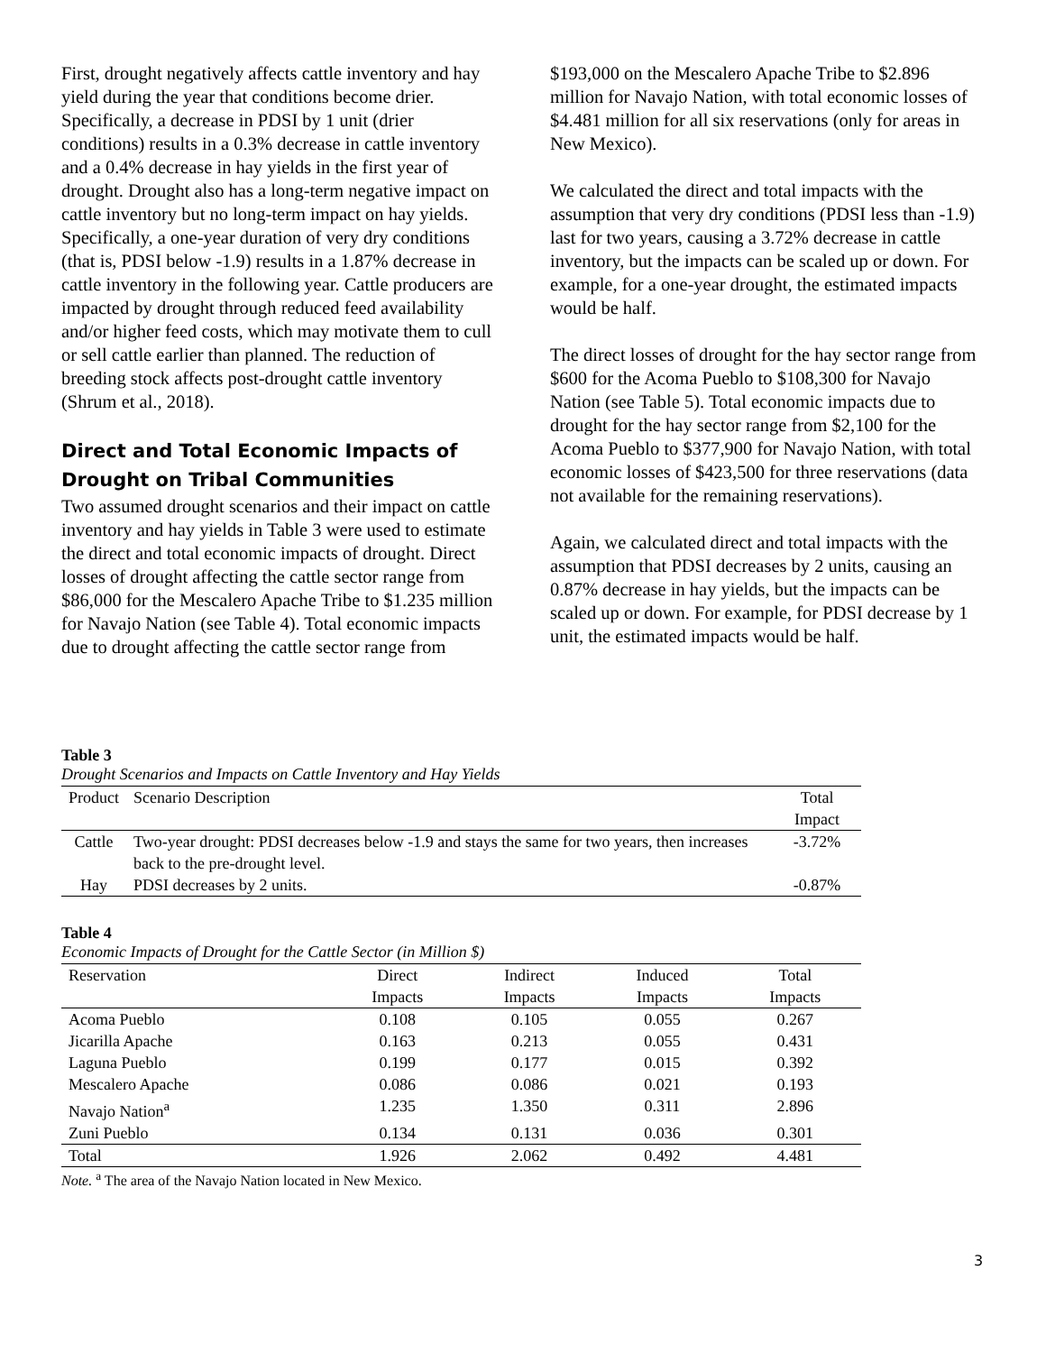First, drought negatively affects cattle inventory and hay yield during the year that conditions become drier. Specifically, a decrease in PDSI by 1 unit (drier conditions) results in a 0.3% decrease in cattle inventory and a 0.4% decrease in hay yields in the first year of drought. Drought also has a long-term negative impact on cattle inventory but no long-term impact on hay yields. Specifically, a one-year duration of very dry conditions (that is, PDSI below -1.9) results in a 1.87% decrease in cattle inventory in the following year. Cattle producers are impacted by drought through reduced feed availability and/or higher feed costs, which may motivate them to cull or sell cattle earlier than planned. The reduction of breeding stock affects post-drought cattle inventory (Shrum et al., 2018).
Direct and Total Economic Impacts of Drought on Tribal Communities
Two assumed drought scenarios and their impact on cattle inventory and hay yields in Table 3 were used to estimate the direct and total economic impacts of drought. Direct losses of drought affecting the cattle sector range from $86,000 for the Mescalero Apache Tribe to $1.235 million for Navajo Nation (see Table 4). Total economic impacts due to drought affecting the cattle sector range from
$193,000 on the Mescalero Apache Tribe to $2.896 million for Navajo Nation, with total economic losses of $4.481 million for all six reservations (only for areas in New Mexico).
We calculated the direct and total impacts with the assumption that very dry conditions (PDSI less than -1.9) last for two years, causing a 3.72% decrease in cattle inventory, but the impacts can be scaled up or down. For example, for a one-year drought, the estimated impacts would be half.
The direct losses of drought for the hay sector range from $600 for the Acoma Pueblo to $108,300 for Navajo Nation (see Table 5). Total economic impacts due to drought for the hay sector range from $2,100 for the Acoma Pueblo to $377,900 for Navajo Nation, with total economic losses of $423,500 for three reservations (data not available for the remaining reservations).
Again, we calculated direct and total impacts with the assumption that PDSI decreases by 2 units, causing an 0.87% decrease in hay yields, but the impacts can be scaled up or down. For example, for PDSI decrease by 1 unit, the estimated impacts would be half.
Table 3
Drought Scenarios and Impacts on Cattle Inventory and Hay Yields
| Product | Scenario Description | Total Impact |
| --- | --- | --- |
| Cattle | Two-year drought: PDSI decreases below -1.9 and stays the same for two years, then increases back to the pre-drought level. | -3.72% |
| Hay | PDSI decreases by 2 units. | -0.87% |
Table 4
Economic Impacts of Drought for the Cattle Sector (in Million $)
| Reservation | Direct Impacts | Indirect Impacts | Induced Impacts | Total Impacts |
| --- | --- | --- | --- | --- |
| Acoma Pueblo | 0.108 | 0.105 | 0.055 | 0.267 |
| Jicarilla Apache | 0.163 | 0.213 | 0.055 | 0.431 |
| Laguna Pueblo | 0.199 | 0.177 | 0.015 | 0.392 |
| Mescalero Apache | 0.086 | 0.086 | 0.021 | 0.193 |
| Navajo Nation<sup>a</sup> | 1.235 | 1.350 | 0.311 | 2.896 |
| Zuni Pueblo | 0.134 | 0.131 | 0.036 | 0.301 |
| Total | 1.926 | 2.062 | 0.492 | 4.481 |
Note. <sup>a</sup> The area of the Navajo Nation located in New Mexico.
3